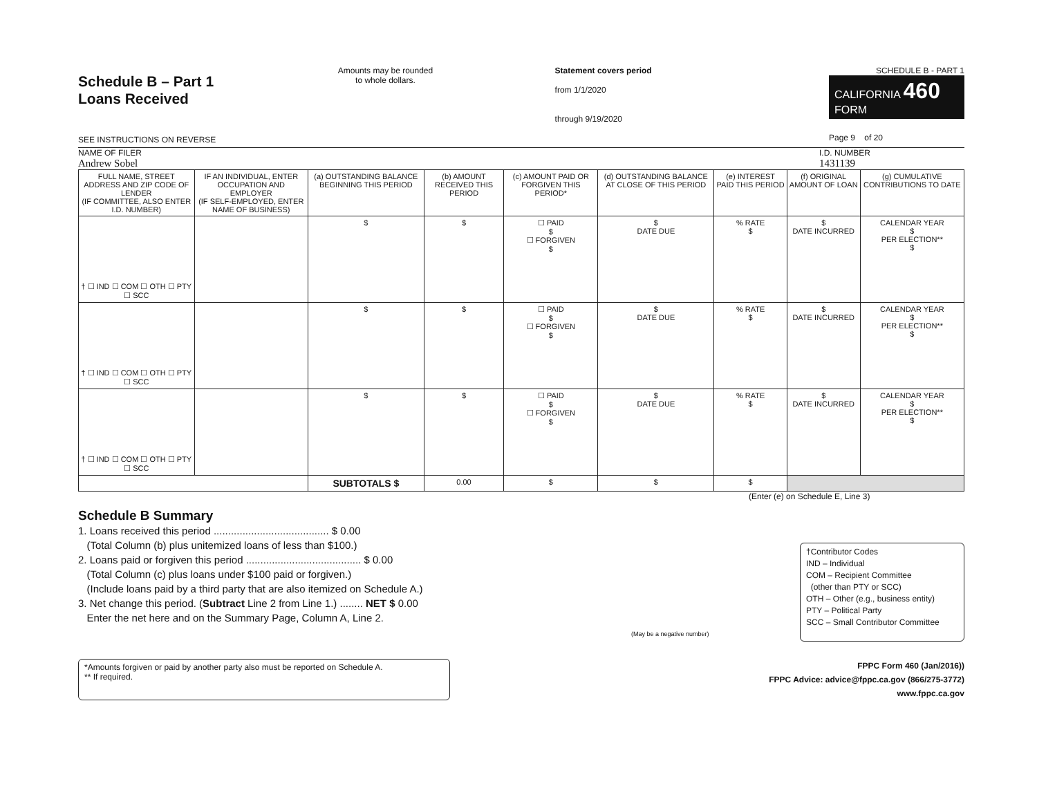Schedule B – Part 1
Loans Received
SEE INSTRUCTIONS ON REVERSE
Amounts may be rounded
to whole dollars.
Statement covers period
from 1/1/2020
through 9/19/2020
SCHEDULE B - PART 1
CALIFORNIA 460
FORM
Page 9 of 20
NAME OF FILER
Andrew Sobel
I.D. NUMBER
1431139
| FULL NAME, STREET ADDRESS AND ZIP CODE OF LENDER (IF COMMITTEE, ALSO ENTER I.D. NUMBER) | IF AN INDIVIDUAL, ENTER OCCUPATION AND EMPLOYER (IF SELF-EMPLOYED, ENTER NAME OF BUSINESS) | (a) OUTSTANDING BALANCE BEGINNING THIS PERIOD | (b) AMOUNT RECEIVED THIS PERIOD | (c) AMOUNT PAID OR FORGIVEN THIS PERIOD* | (d) OUTSTANDING BALANCE AT CLOSE OF THIS PERIOD | (e) INTEREST PAID THIS PERIOD | (f) ORIGINAL AMOUNT OF LOAN | (g) CUMULATIVE CONTRIBUTIONS TO DATE |
| --- | --- | --- | --- | --- | --- | --- | --- | --- |
| † ☐ IND ☐ COM ☐ OTH ☐ PTY ☐ SCC | | $ | $ | ☐ PAID $ ☐ FORGIVEN $ | $ DATE DUE | % RATE $ | $ DATE INCURRED | CALENDAR YEAR $ PER ELECTION** $ |
| † ☐ IND ☐ COM ☐ OTH ☐ PTY ☐ SCC | | $ | $ | ☐ PAID $ ☐ FORGIVEN $ | $ DATE DUE | % RATE $ | $ DATE INCURRED | CALENDAR YEAR $ PER ELECTION** $ |
| † ☐ IND ☐ COM ☐ OTH ☐ PTY ☐ SCC | | $ | $ | ☐ PAID $ ☐ FORGIVEN $ | $ DATE DUE | % RATE $ | $ DATE INCURRED | CALENDAR YEAR $ PER ELECTION** $ |
| | | SUBTOTALS $ | 0.00 | $ | $ | $ | | |
(Enter (e) on Schedule E, Line 3)
Schedule B Summary
1. Loans received this period ........................................ $ 0.00
(Total Column (b) plus unitemized loans of less than $100.)
2. Loans paid or forgiven this period ........................................ $ 0.00
(Total Column (c) plus loans under $100 paid or forgiven.)
(Include loans paid by a third party that are also itemized on Schedule A.)
3. Net change this period. (Subtract Line 2 from Line 1.) ........ NET $ 0.00
Enter the net here and on the Summary Page, Column A, Line 2.
(May be a negative number)
†Contributor Codes
IND – Individual
COM – Recipient Committee
(other than PTY or SCC)
OTH – Other (e.g., business entity)
PTY – Political Party
SCC – Small Contributor Committee
*Amounts forgiven or paid by another party also must be reported on Schedule A.
** If required.
FPPC Form 460 (Jan/2016))
FPPC Advice: advice@fppc.ca.gov (866/275-3772)
www.fppc.ca.gov